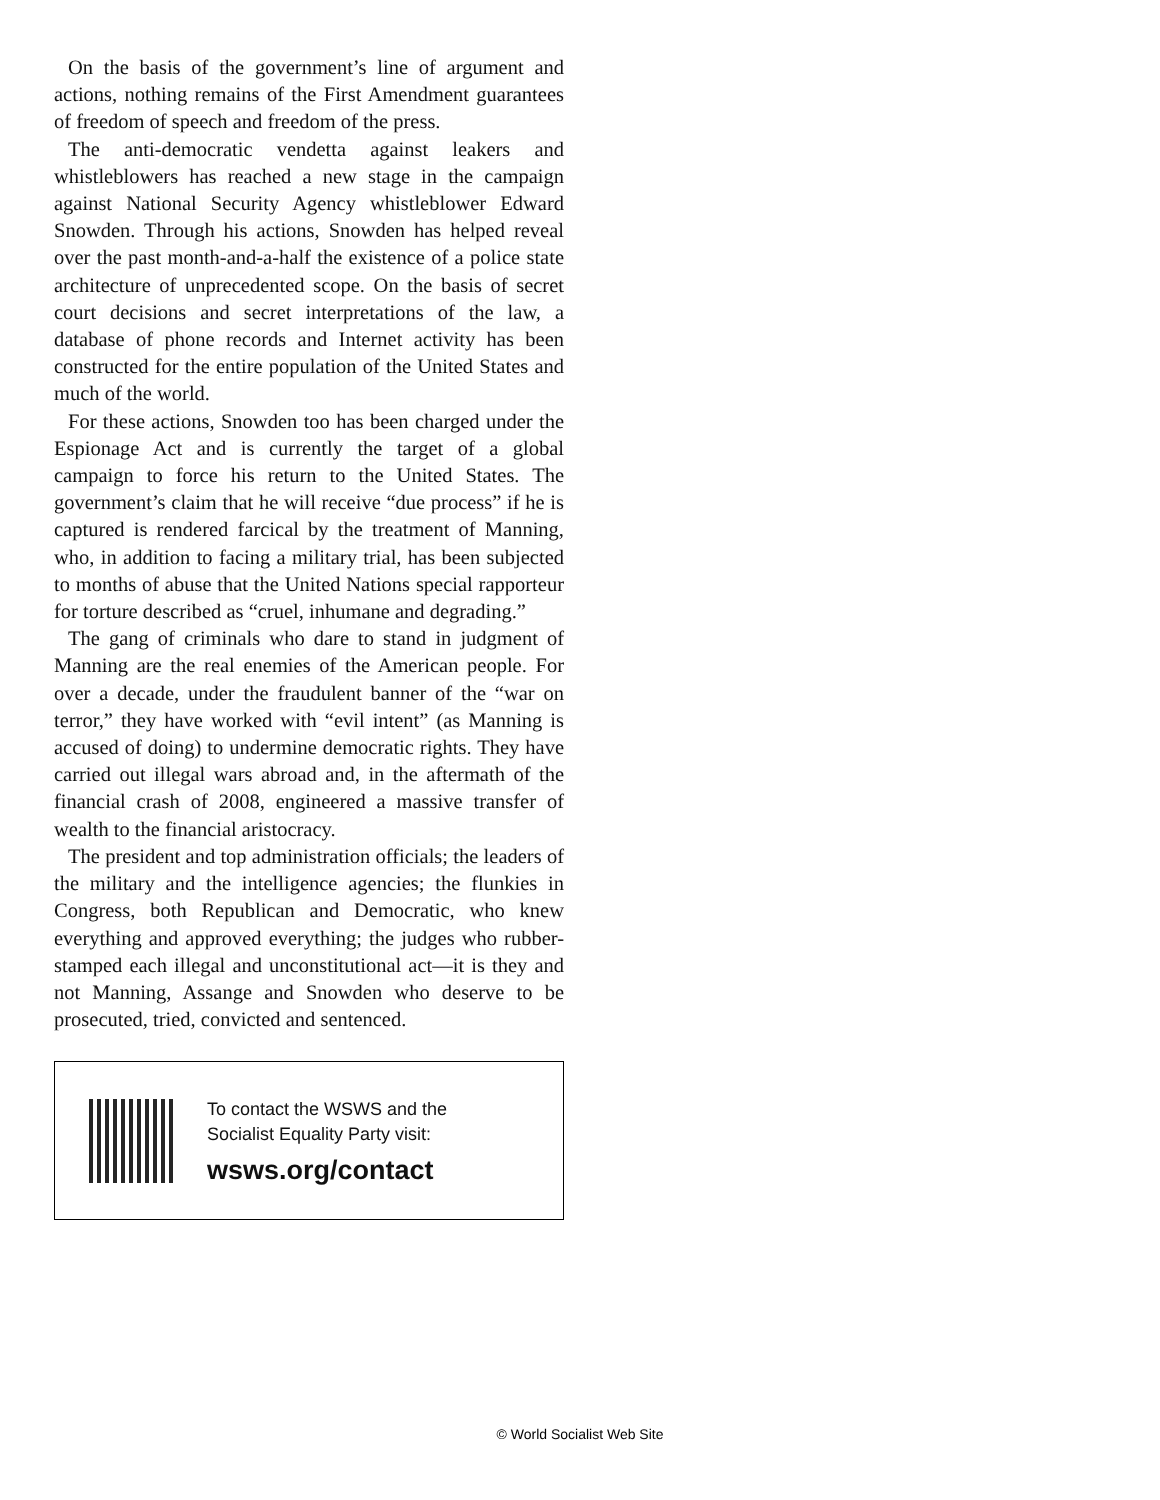On the basis of the government’s line of argument and actions, nothing remains of the First Amendment guarantees of freedom of speech and freedom of the press.
The anti-democratic vendetta against leakers and whistleblowers has reached a new stage in the campaign against National Security Agency whistleblower Edward Snowden. Through his actions, Snowden has helped reveal over the past month-and-a-half the existence of a police state architecture of unprecedented scope. On the basis of secret court decisions and secret interpretations of the law, a database of phone records and Internet activity has been constructed for the entire population of the United States and much of the world.
For these actions, Snowden too has been charged under the Espionage Act and is currently the target of a global campaign to force his return to the United States. The government’s claim that he will receive “due process” if he is captured is rendered farcical by the treatment of Manning, who, in addition to facing a military trial, has been subjected to months of abuse that the United Nations special rapporteur for torture described as “cruel, inhumane and degrading.”
The gang of criminals who dare to stand in judgment of Manning are the real enemies of the American people. For over a decade, under the fraudulent banner of the “war on terror,” they have worked with “evil intent” (as Manning is accused of doing) to undermine democratic rights. They have carried out illegal wars abroad and, in the aftermath of the financial crash of 2008, engineered a massive transfer of wealth to the financial aristocracy.
The president and top administration officials; the leaders of the military and the intelligence agencies; the flunkies in Congress, both Republican and Democratic, who knew everything and approved everything; the judges who rubber-stamped each illegal and unconstitutional act—it is they and not Manning, Assange and Snowden who deserve to be prosecuted, tried, convicted and sentenced.
To contact the WSWS and the
Socialist Equality Party visit:
wsws.org/contact
© World Socialist Web Site